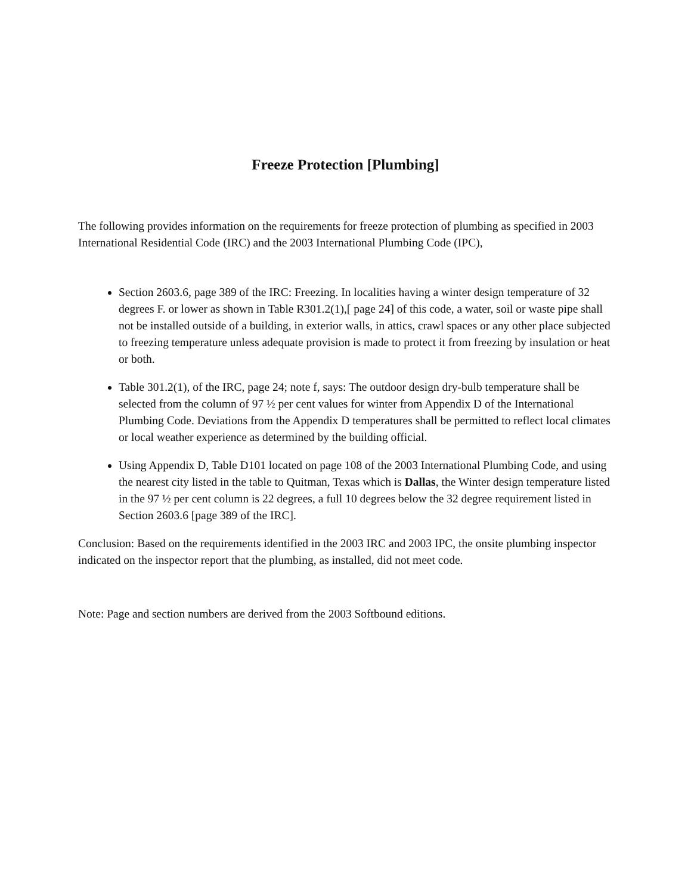Freeze Protection [Plumbing]
The following provides information on the requirements for freeze protection of plumbing as specified in 2003 International Residential Code (IRC) and the 2003 International Plumbing Code (IPC),
Section 2603.6, page 389 of the IRC: Freezing. In localities having a winter design temperature of 32 degrees F. or lower as shown in Table R301.2(1),[ page 24] of this code, a water, soil or waste pipe shall not be installed outside of a building, in exterior walls, in attics, crawl spaces or any other place subjected to freezing temperature unless adequate provision is made to protect it from freezing by insulation or heat or both.
Table 301.2(1), of the IRC, page 24; note f, says: The outdoor design dry-bulb temperature shall be selected from the column of 97 ½ per cent values for winter from Appendix D of the International Plumbing Code. Deviations from the Appendix D temperatures shall be permitted to reflect local climates or local weather experience as determined by the building official.
Using Appendix D, Table D101 located on page 108 of the 2003 International Plumbing Code, and using the nearest city listed in the table to Quitman, Texas which is Dallas, the Winter design temperature listed in the 97 ½ per cent column is 22 degrees, a full 10 degrees below the 32 degree requirement listed in Section 2603.6 [page 389 of the IRC].
Conclusion: Based on the requirements identified in the 2003 IRC and 2003 IPC, the onsite plumbing inspector indicated on the inspector report that the plumbing, as installed, did not meet code.
Note: Page and section numbers are derived from the 2003 Softbound editions.